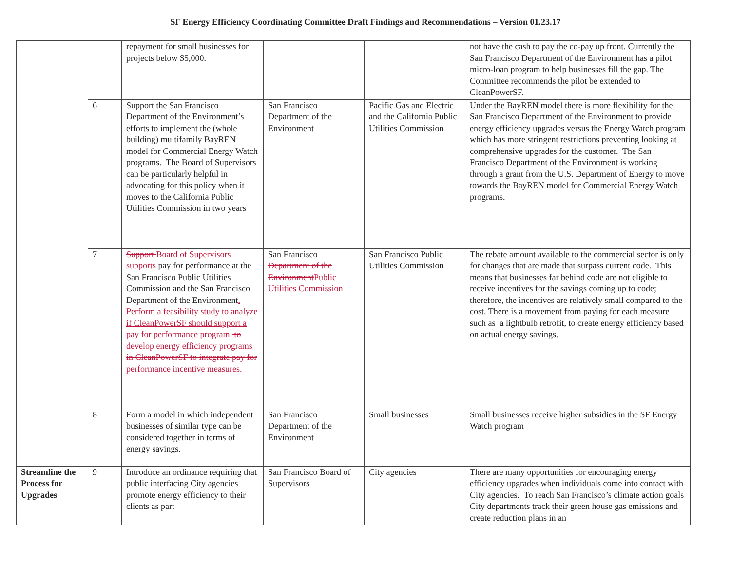SF Energy Efficiency Coordinating Committee Draft Findings and Recommendations – Version 01.23.17
| | | repayment for small businesses for projects below $5,000. | | | not have the cash to pay the co-pay up front. Currently the San Francisco Department of the Environment has a pilot micro-loan program to help businesses fill the gap. The Committee recommends the pilot be extended to CleanPowerSF. |
| | 6 | Support the San Francisco Department of the Environment’s efforts to implement the (whole building) multifamily BayREN model for Commercial Energy Watch programs. The Board of Supervisors can be particularly helpful in advocating for this policy when it moves to the California Public Utilities Commission in two years | San Francisco Department of the Environment | Pacific Gas and Electric and the California Public Utilities Commission | Under the BayREN model there is more flexibility for the San Francisco Department of the Environment to provide energy efficiency upgrades versus the Energy Watch program which has more stringent restrictions preventing looking at comprehensive upgrades for the customer. The San Francisco Department of the Environment is working through a grant from the U.S. Department of Energy to move towards the BayREN model for Commercial Energy Watch programs. |
| | 7 | Support Board of Supervisors supports pay for performance at the San Francisco Public Utilities Commission and the San Francisco Department of the Environment . Perform a feasibility study to analyze if CleanPowerSF should support a pay for performance program. to develop energy efficiency programs in CleanPowerSF to integrate pay for performance incentive measures. | San Francisco Department of the Environment Public Utilities Commission | San Francisco Public Utilities Commission | The rebate amount available to the commercial sector is only for changes that are made that surpass current code. This means that businesses far behind code are not eligible to receive incentives for the savings coming up to code; therefore, the incentives are relatively small compared to the cost. There is a movement from paying for each measure such as a lightbulb retrofit, to create energy efficiency based on actual energy savings. |
| | 8 | Form a model in which independent businesses of similar type can be considered together in terms of energy savings. | San Francisco Department of the Environment | Small businesses | Small businesses receive higher subsidies in the SF Energy Watch program |
| Streamline the Process for Upgrades | 9 | Introduce an ordinance requiring that public interfacing City agencies promote energy efficiency to their clients as part | San Francisco Board of Supervisors | City agencies | There are many opportunities for encouraging energy efficiency upgrades when individuals come into contact with City agencies. To reach San Francisco’s climate action goals City departments track their green house gas emissions and create reduction plans in an |